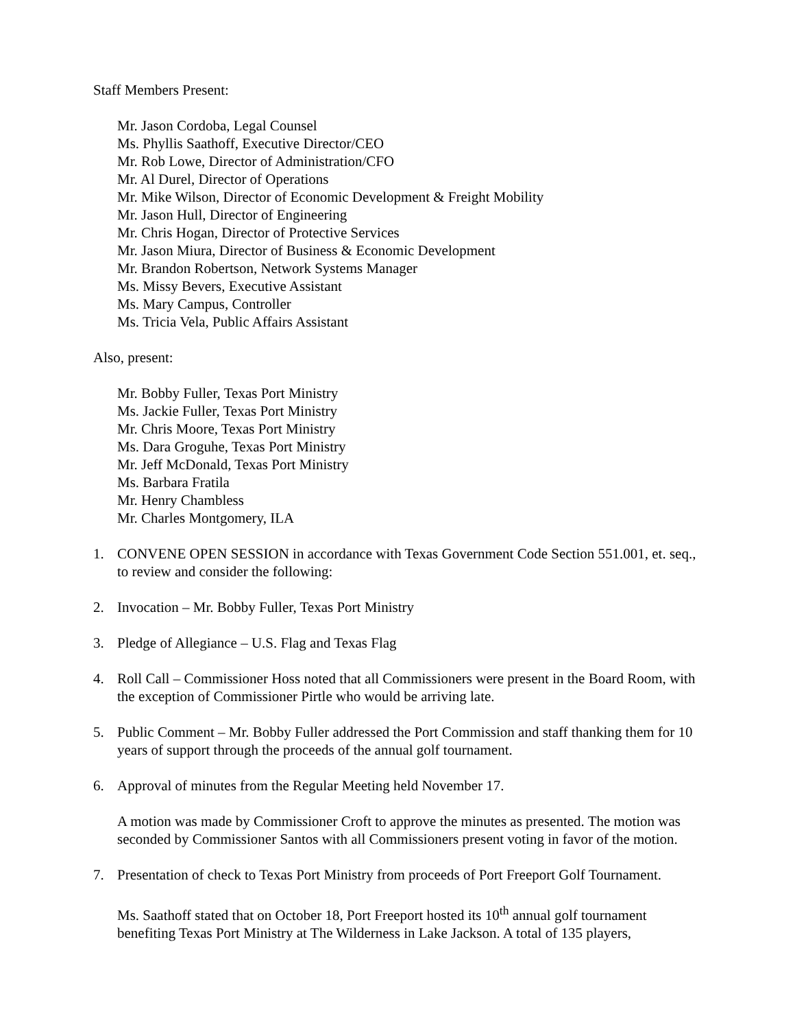Staff Members Present:
Mr. Jason Cordoba, Legal Counsel
Ms. Phyllis Saathoff, Executive Director/CEO
Mr. Rob Lowe, Director of Administration/CFO
Mr. Al Durel, Director of Operations
Mr. Mike Wilson, Director of Economic Development & Freight Mobility
Mr. Jason Hull, Director of Engineering
Mr. Chris Hogan, Director of Protective Services
Mr. Jason Miura, Director of Business & Economic Development
Mr. Brandon Robertson, Network Systems Manager
Ms. Missy Bevers, Executive Assistant
Ms. Mary Campus, Controller
Ms. Tricia Vela, Public Affairs Assistant
Also, present:
Mr. Bobby Fuller, Texas Port Ministry
Ms. Jackie Fuller, Texas Port Ministry
Mr. Chris Moore, Texas Port Ministry
Ms. Dara Groguhe, Texas Port Ministry
Mr. Jeff McDonald, Texas Port Ministry
Ms. Barbara Fratila
Mr. Henry Chambless
Mr. Charles Montgomery, ILA
1. CONVENE OPEN SESSION in accordance with Texas Government Code Section 551.001, et. seq., to review and consider the following:
2. Invocation – Mr. Bobby Fuller, Texas Port Ministry
3. Pledge of Allegiance – U.S. Flag and Texas Flag
4. Roll Call – Commissioner Hoss noted that all Commissioners were present in the Board Room, with the exception of Commissioner Pirtle who would be arriving late.
5. Public Comment – Mr. Bobby Fuller addressed the Port Commission and staff thanking them for 10 years of support through the proceeds of the annual golf tournament.
6. Approval of minutes from the Regular Meeting held November 17.
A motion was made by Commissioner Croft to approve the minutes as presented. The motion was seconded by Commissioner Santos with all Commissioners present voting in favor of the motion.
7. Presentation of check to Texas Port Ministry from proceeds of Port Freeport Golf Tournament.
Ms. Saathoff stated that on October 18, Port Freeport hosted its 10<sup>th</sup> annual golf tournament benefiting Texas Port Ministry at The Wilderness in Lake Jackson. A total of 135 players,